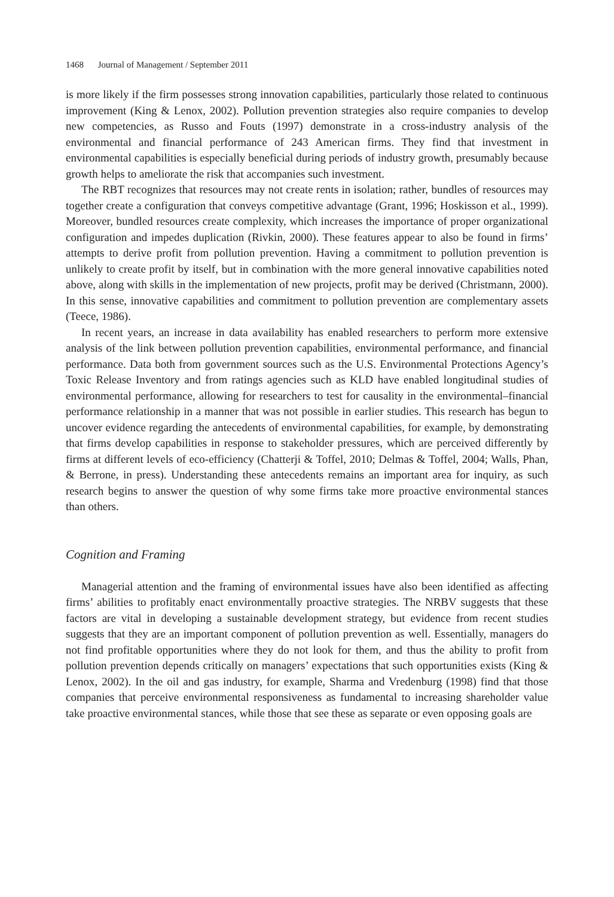1468 Journal of Management / September 2011
is more likely if the firm possesses strong innovation capabilities, particularly those related to continuous improvement (King & Lenox, 2002). Pollution prevention strategies also require companies to develop new competencies, as Russo and Fouts (1997) demonstrate in a cross-industry analysis of the environmental and financial performance of 243 American firms. They find that investment in environmental capabilities is especially beneficial during periods of industry growth, presumably because growth helps to ameliorate the risk that accompanies such investment.
The RBT recognizes that resources may not create rents in isolation; rather, bundles of resources may together create a configuration that conveys competitive advantage (Grant, 1996; Hoskisson et al., 1999). Moreover, bundled resources create complexity, which increases the importance of proper organizational configuration and impedes duplication (Rivkin, 2000). These features appear to also be found in firms’ attempts to derive profit from pollution prevention. Having a commitment to pollution prevention is unlikely to create profit by itself, but in combination with the more general innovative capabilities noted above, along with skills in the implementation of new projects, profit may be derived (Christmann, 2000). In this sense, innovative capabilities and commitment to pollution prevention are complementary assets (Teece, 1986).
In recent years, an increase in data availability has enabled researchers to perform more extensive analysis of the link between pollution prevention capabilities, environmental performance, and financial performance. Data both from government sources such as the U.S. Environmental Protections Agency’s Toxic Release Inventory and from ratings agencies such as KLD have enabled longitudinal studies of environmental performance, allowing for researchers to test for causality in the environmental–financial performance relationship in a manner that was not possible in earlier studies. This research has begun to uncover evidence regarding the antecedents of environmental capabilities, for example, by demonstrating that firms develop capabilities in response to stakeholder pressures, which are perceived differently by firms at different levels of eco-efficiency (Chatterji & Toffel, 2010; Delmas & Toffel, 2004; Walls, Phan, & Berrone, in press). Understanding these antecedents remains an important area for inquiry, as such research begins to answer the question of why some firms take more proactive environmental stances than others.
Cognition and Framing
Managerial attention and the framing of environmental issues have also been identified as affecting firms’ abilities to profitably enact environmentally proactive strategies. The NRBV suggests that these factors are vital in developing a sustainable development strategy, but evidence from recent studies suggests that they are an important component of pollution prevention as well. Essentially, managers do not find profitable opportunities where they do not look for them, and thus the ability to profit from pollution prevention depends critically on managers’ expectations that such opportunities exists (King & Lenox, 2002). In the oil and gas industry, for example, Sharma and Vredenburg (1998) find that those companies that perceive environmental responsiveness as fundamental to increasing shareholder value take proactive environmental stances, while those that see these as separate or even opposing goals are